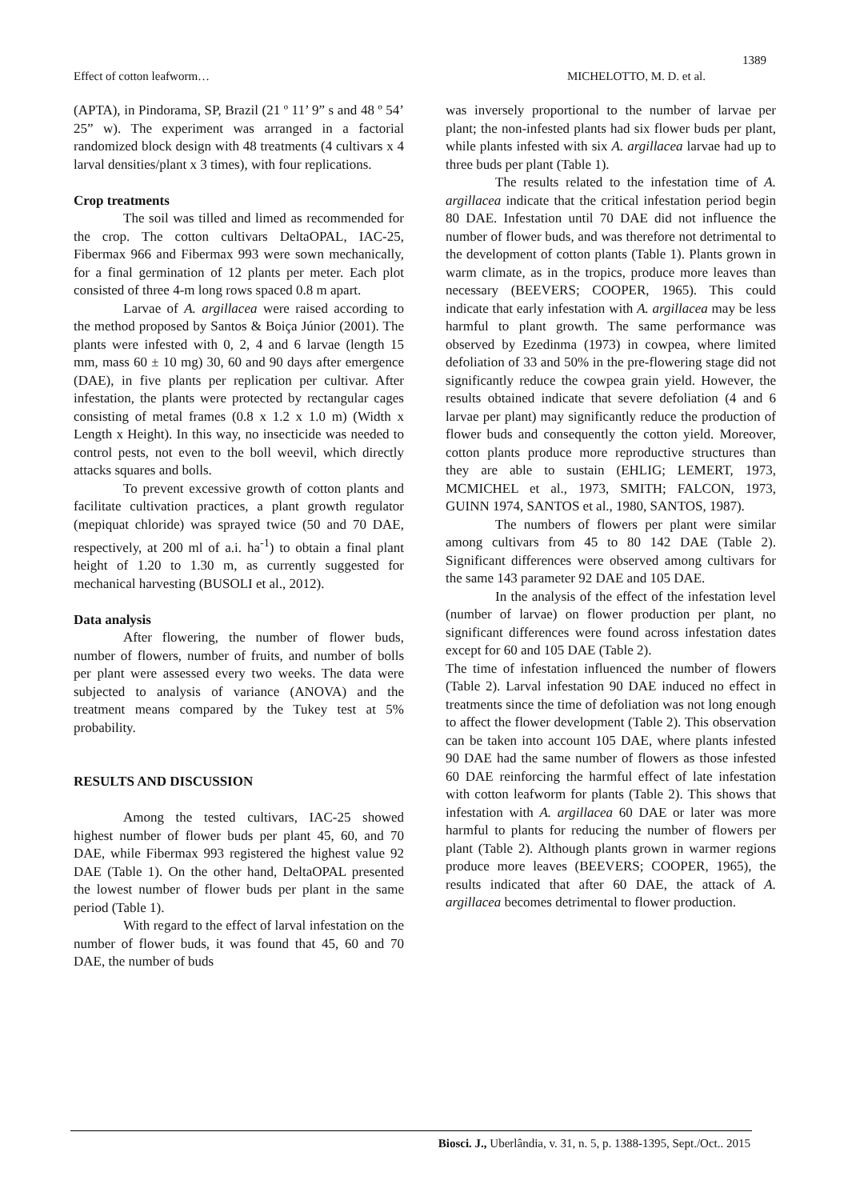1389
Effect of cotton leafworm… MICHELOTTO, M. D. et al.
(APTA), in Pindorama, SP, Brazil (21 º 11’ 9” s and 48 º 54’ 25” w). The experiment was arranged in a factorial randomized block design with 48 treatments (4 cultivars x 4 larval densities/plant x 3 times), with four replications.
Crop treatments
The soil was tilled and limed as recommended for the crop. The cotton cultivars DeltaOPAL, IAC-25, Fibermax 966 and Fibermax 993 were sown mechanically, for a final germination of 12 plants per meter. Each plot consisted of three 4-m long rows spaced 0.8 m apart.
Larvae of A. argillacea were raised according to the method proposed by Santos & Boiça Júnior (2001). The plants were infested with 0, 2, 4 and 6 larvae (length 15 mm, mass 60 ± 10 mg) 30, 60 and 90 days after emergence (DAE), in five plants per replication per cultivar. After infestation, the plants were protected by rectangular cages consisting of metal frames (0.8 x 1.2 x 1.0 m) (Width x Length x Height). In this way, no insecticide was needed to control pests, not even to the boll weevil, which directly attacks squares and bolls.
To prevent excessive growth of cotton plants and facilitate cultivation practices, a plant growth regulator (mepiquat chloride) was sprayed twice (50 and 70 DAE, respectively, at 200 ml of a.i. ha<sup>-1</sup>) to obtain a final plant height of 1.20 to 1.30 m, as currently suggested for mechanical harvesting (BUSOLI et al., 2012).
Data analysis
After flowering, the number of flower buds, number of flowers, number of fruits, and number of bolls per plant were assessed every two weeks. The data were subjected to analysis of variance (ANOVA) and the treatment means compared by the Tukey test at 5% probability.
RESULTS AND DISCUSSION
Among the tested cultivars, IAC-25 showed highest number of flower buds per plant 45, 60, and 70 DAE, while Fibermax 993 registered the highest value 92 DAE (Table 1). On the other hand, DeltaOPAL presented the lowest number of flower buds per plant in the same period (Table 1).
With regard to the effect of larval infestation on the number of flower buds, it was found that 45, 60 and 70 DAE, the number of buds
was inversely proportional to the number of larvae per plant; the non-infested plants had six flower buds per plant, while plants infested with six A. argillacea larvae had up to three buds per plant (Table 1).
The results related to the infestation time of A. argillacea indicate that the critical infestation period begin 80 DAE. Infestation until 70 DAE did not influence the number of flower buds, and was therefore not detrimental to the development of cotton plants (Table 1). Plants grown in warm climate, as in the tropics, produce more leaves than necessary (BEEVERS; COOPER, 1965). This could indicate that early infestation with A. argillacea may be less harmful to plant growth. The same performance was observed by Ezedinma (1973) in cowpea, where limited defoliation of 33 and 50% in the pre-flowering stage did not significantly reduce the cowpea grain yield. However, the results obtained indicate that severe defoliation (4 and 6 larvae per plant) may significantly reduce the production of flower buds and consequently the cotton yield. Moreover, cotton plants produce more reproductive structures than they are able to sustain (EHLIG; LEMERT, 1973, MCMICHEL et al., 1973, SMITH; FALCON, 1973, GUINN 1974, SANTOS et al., 1980, SANTOS, 1987).
The numbers of flowers per plant were similar among cultivars from 45 to 80 142 DAE (Table 2). Significant differences were observed among cultivars for the same 143 parameter 92 DAE and 105 DAE.
In the analysis of the effect of the infestation level (number of larvae) on flower production per plant, no significant differences were found across infestation dates except for 60 and 105 DAE (Table 2).
The time of infestation influenced the number of flowers (Table 2). Larval infestation 90 DAE induced no effect in treatments since the time of defoliation was not long enough to affect the flower development (Table 2). This observation can be taken into account 105 DAE, where plants infested 90 DAE had the same number of flowers as those infested 60 DAE reinforcing the harmful effect of late infestation with cotton leafworm for plants (Table 2). This shows that infestation with A. argillacea 60 DAE or later was more harmful to plants for reducing the number of flowers per plant (Table 2). Although plants grown in warmer regions produce more leaves (BEEVERS; COOPER, 1965), the results indicated that after 60 DAE, the attack of A. argillacea becomes detrimental to flower production.
Biosci. J., Uberlândia, v. 31, n. 5, p. 1388-1395, Sept./Oct.. 2015